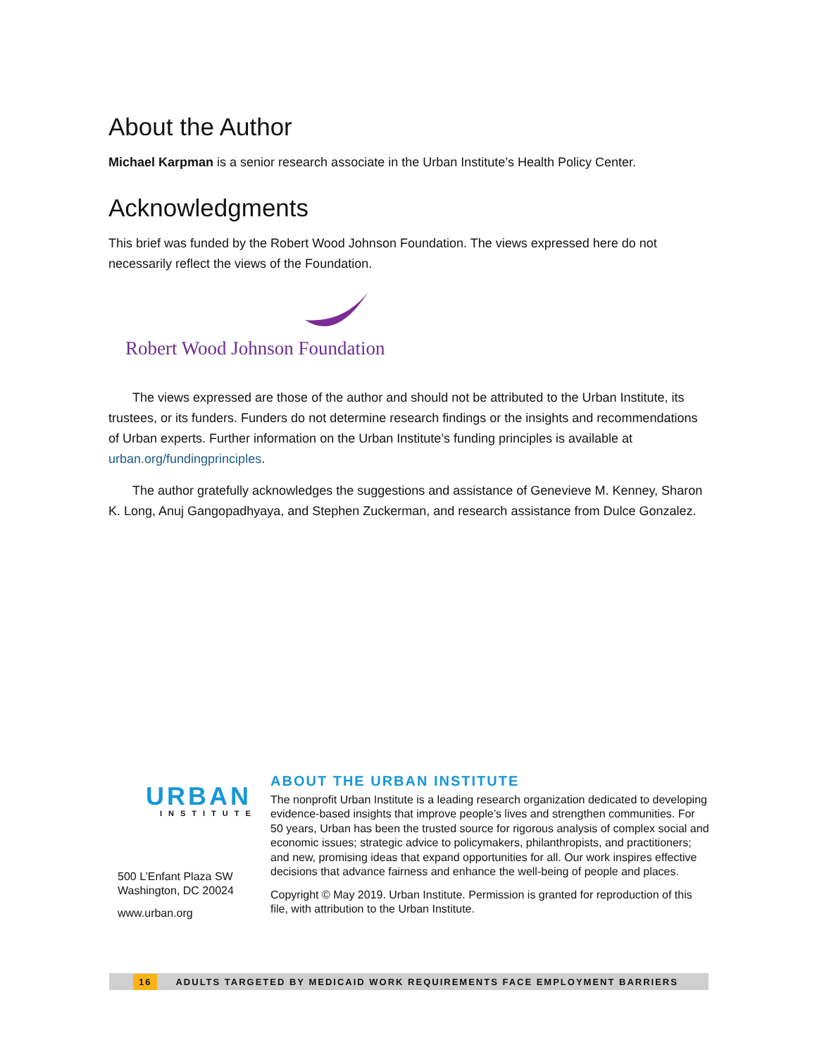About the Author
Michael Karpman is a senior research associate in the Urban Institute’s Health Policy Center.
Acknowledgments
This brief was funded by the Robert Wood Johnson Foundation. The views expressed here do not necessarily reflect the views of the Foundation.
Robert Wood Johnson Foundation
The views expressed are those of the author and should not be attributed to the Urban Institute, its trustees, or its funders. Funders do not determine research findings or the insights and recommendations of Urban experts. Further information on the Urban Institute’s funding principles is available at urban.org/fundingprinciples.
The author gratefully acknowledges the suggestions and assistance of Genevieve M. Kenney, Sharon K. Long, Anuj Gangopadhyaya, and Stephen Zuckerman, and research assistance from Dulce Gonzalez.
URBAN
INSTITUTE
500 L’Enfant Plaza SW
Washington, DC 20024
www.urban.org
ABOUT THE URBAN INSTITUTE
The nonprofit Urban Institute is a leading research organization dedicated to developing evidence-based insights that improve people’s lives and strengthen communities. For 50 years, Urban has been the trusted source for rigorous analysis of complex social and economic issues; strategic advice to policymakers, philanthropists, and practitioners; and new, promising ideas that expand opportunities for all. Our work inspires effective decisions that advance fairness and enhance the well-being of people and places.
Copyright © May 2019. Urban Institute. Permission is granted for reproduction of this file, with attribution to the Urban Institute.
16 ADULTS TARGETED BY MEDICAID WORK REQUIREMENTS FACE EMPLOYMENT BARRIERS